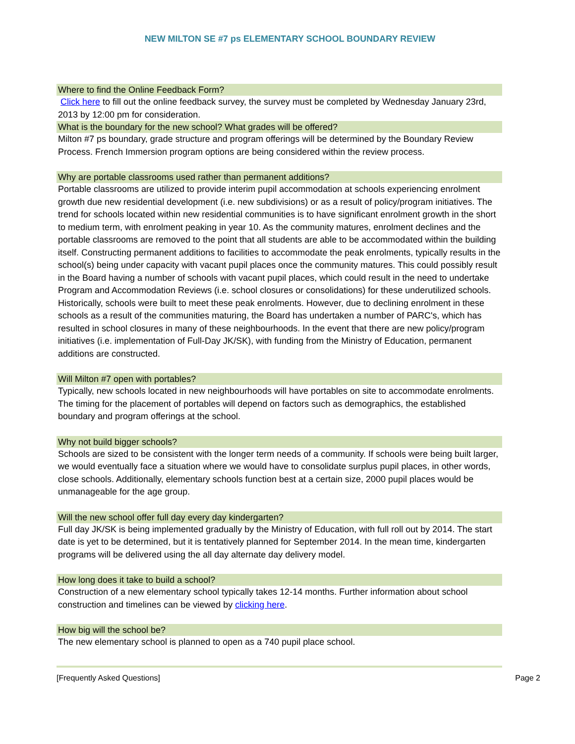NEW MILTON SE #7 ps ELEMENTARY SCHOOL BOUNDARY REVIEW
Where to find the Online Feedback Form?
Click here to fill out the online feedback survey, the survey must be completed by Wednesday January 23rd, 2013 by 12:00 pm for consideration.
What is the boundary for the new school? What grades will be offered?
Milton #7 ps boundary, grade structure and program offerings will be determined by the Boundary Review Process. French Immersion program options are being considered within the review process.
Why are portable classrooms used rather than permanent additions?
Portable classrooms are utilized to provide interim pupil accommodation at schools experiencing enrolment growth due new residential development (i.e. new subdivisions) or as a result of policy/program initiatives. The trend for schools located within new residential communities is to have significant enrolment growth in the short to medium term, with enrolment peaking in year 10. As the community matures, enrolment declines and the portable classrooms are removed to the point that all students are able to be accommodated within the building itself. Constructing permanent additions to facilities to accommodate the peak enrolments, typically results in the school(s) being under capacity with vacant pupil places once the community matures. This could possibly result in the Board having a number of schools with vacant pupil places, which could result in the need to undertake Program and Accommodation Reviews (i.e. school closures or consolidations) for these underutilized schools. Historically, schools were built to meet these peak enrolments. However, due to declining enrolment in these schools as a result of the communities maturing, the Board has undertaken a number of PARC's, which has resulted in school closures in many of these neighbourhoods. In the event that there are new policy/program initiatives (i.e. implementation of Full-Day JK/SK), with funding from the Ministry of Education, permanent additions are constructed.
Will Milton #7 open with portables?
Typically, new schools located in new neighbourhoods will have portables on site to accommodate enrolments. The timing for the placement of portables will depend on factors such as demographics, the established boundary and program offerings at the school.
Why not build bigger schools?
Schools are sized to be consistent with the longer term needs of a community. If schools were being built larger, we would eventually face a situation where we would have to consolidate surplus pupil places, in other words, close schools. Additionally, elementary schools function best at a certain size, 2000 pupil places would be unmanageable for the age group.
Will the new school offer full day every day kindergarten?
Full day JK/SK is being implemented gradually by the Ministry of Education, with full roll out by 2014. The start date is yet to be determined, but it is tentatively planned for September 2014. In the mean time, kindergarten programs will be delivered using the all day alternate day delivery model.
How long does it take to build a school?
Construction of a new elementary school typically takes 12-14 months. Further information about school construction and timelines can be viewed by clicking here.
How big will the school be?
The new elementary school is planned to open as a 740 pupil place school.
[Frequently Asked Questions] Page 2